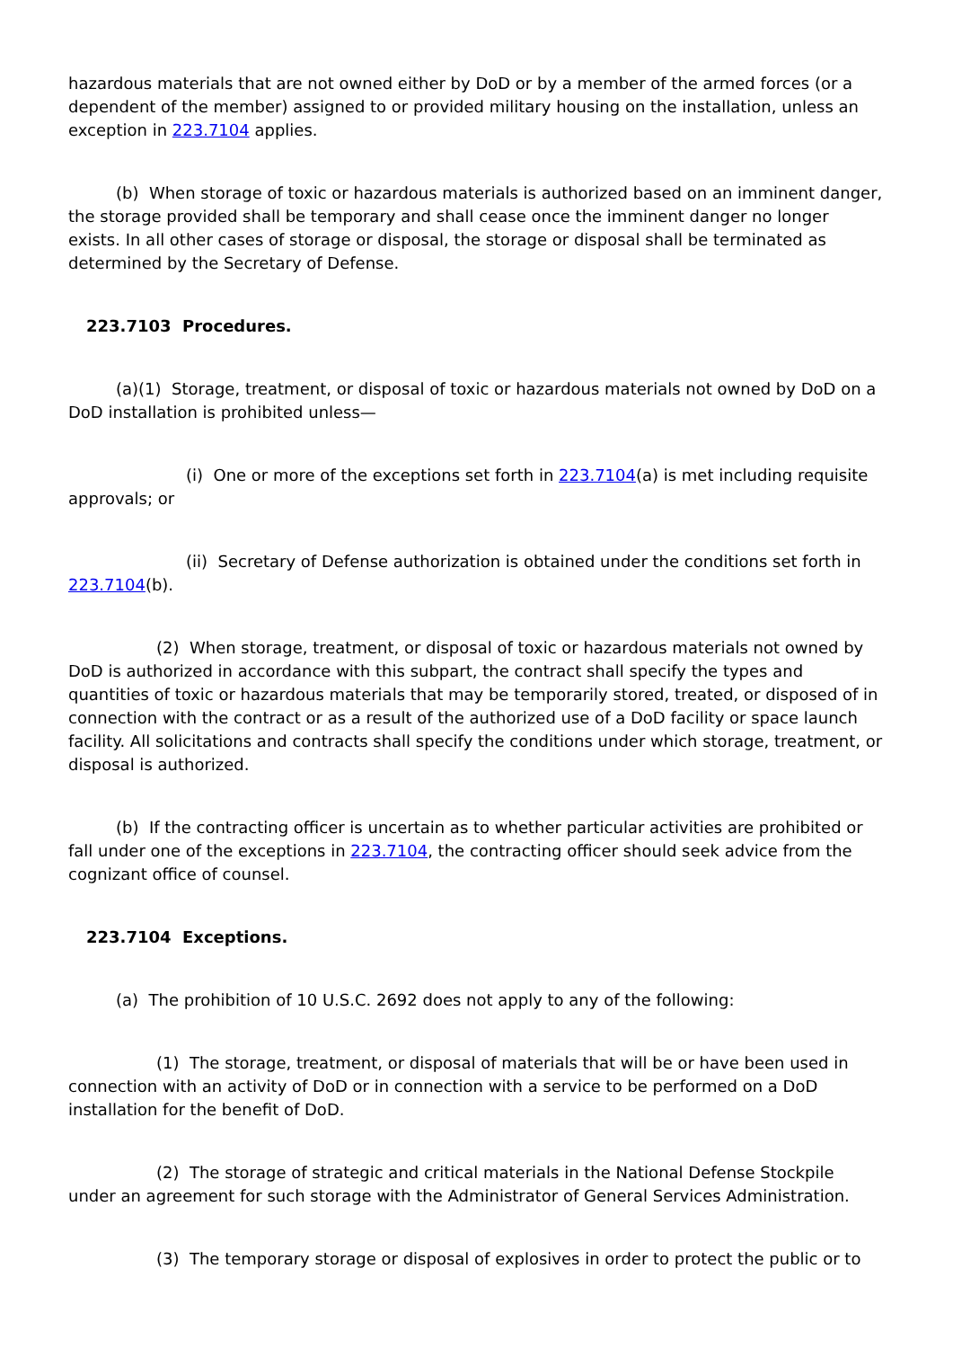hazardous materials that are not owned either by DoD or by a member of the armed forces (or a dependent of the member) assigned to or provided military housing on the installation, unless an exception in 223.7104 applies.
(b) When storage of toxic or hazardous materials is authorized based on an imminent danger, the storage provided shall be temporary and shall cease once the imminent danger no longer exists. In all other cases of storage or disposal, the storage or disposal shall be terminated as determined by the Secretary of Defense.
223.7103 Procedures.
(a)(1) Storage, treatment, or disposal of toxic or hazardous materials not owned by DoD on a DoD installation is prohibited unless—
(i) One or more of the exceptions set forth in 223.7104(a) is met including requisite approvals; or
(ii) Secretary of Defense authorization is obtained under the conditions set forth in 223.7104(b).
(2) When storage, treatment, or disposal of toxic or hazardous materials not owned by DoD is authorized in accordance with this subpart, the contract shall specify the types and quantities of toxic or hazardous materials that may be temporarily stored, treated, or disposed of in connection with the contract or as a result of the authorized use of a DoD facility or space launch facility. All solicitations and contracts shall specify the conditions under which storage, treatment, or disposal is authorized.
(b) If the contracting officer is uncertain as to whether particular activities are prohibited or fall under one of the exceptions in 223.7104, the contracting officer should seek advice from the cognizant office of counsel.
223.7104 Exceptions.
(a) The prohibition of 10 U.S.C. 2692 does not apply to any of the following:
(1) The storage, treatment, or disposal of materials that will be or have been used in connection with an activity of DoD or in connection with a service to be performed on a DoD installation for the benefit of DoD.
(2) The storage of strategic and critical materials in the National Defense Stockpile under an agreement for such storage with the Administrator of General Services Administration.
(3) The temporary storage or disposal of explosives in order to protect the public or to